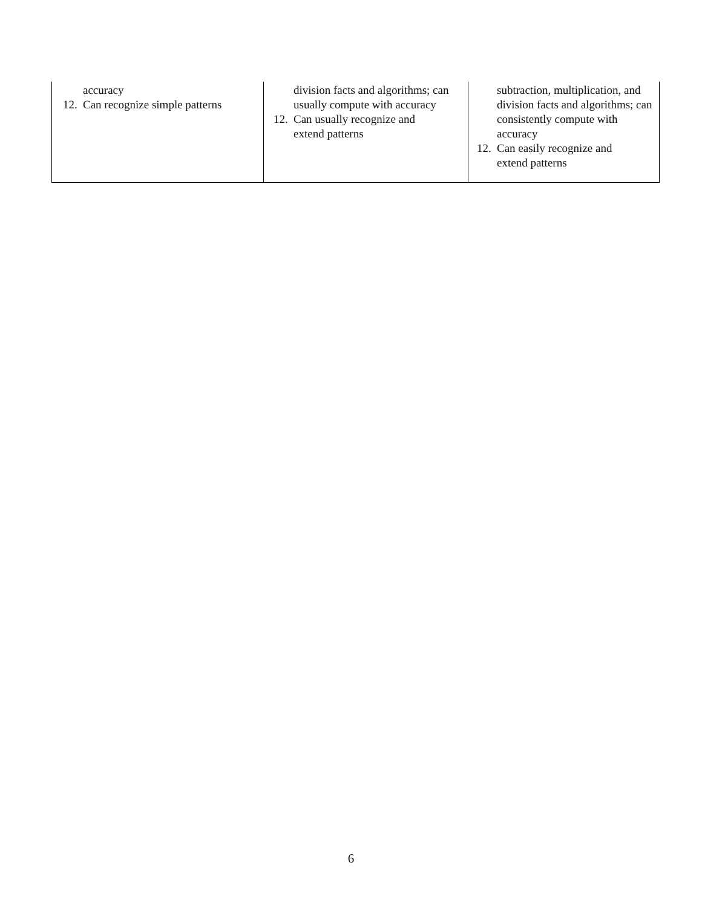| accuracy 12. Can recognize simple patterns | division facts and algorithms; can usually compute with accuracy 12. Can usually recognize and extend patterns | subtraction, multiplication, and division facts and algorithms; can consistently compute with accuracy 12. Can easily recognize and extend patterns |
6